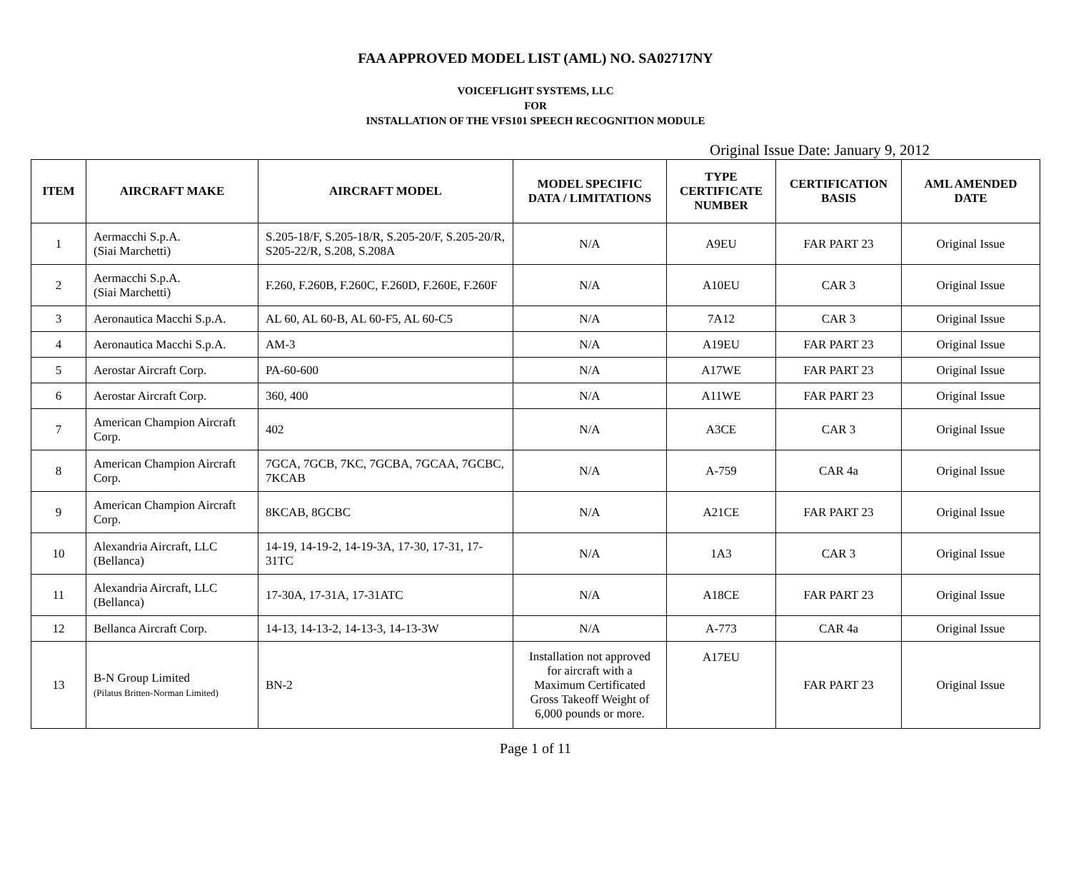FAA APPROVED MODEL LIST (AML) NO. SA02717NY
VOICEFLIGHT SYSTEMS, LLC
FOR
INSTALLATION OF THE VFS101 SPEECH RECOGNITION MODULE
Original Issue Date: January 9, 2012
| ITEM | AIRCRAFT MAKE | AIRCRAFT MODEL | MODEL SPECIFIC DATA / LIMITATIONS | TYPE CERTIFICATE NUMBER | CERTIFICATION BASIS | AML AMENDED DATE |
| --- | --- | --- | --- | --- | --- | --- |
| 1 | Aermacchi S.p.A. (Siai Marchetti) | S.205-18/F, S.205-18/R, S.205-20/F, S.205-20/R, S205-22/R, S.208, S.208A | N/A | A9EU | FAR PART 23 | Original Issue |
| 2 | Aermacchi S.p.A. (Siai Marchetti) | F.260, F.260B, F.260C, F.260D, F.260E, F.260F | N/A | A10EU | CAR 3 | Original Issue |
| 3 | Aeronautica Macchi S.p.A. | AL 60, AL 60-B, AL 60-F5, AL 60-C5 | N/A | 7A12 | CAR 3 | Original Issue |
| 4 | Aeronautica Macchi S.p.A. | AM-3 | N/A | A19EU | FAR PART 23 | Original Issue |
| 5 | Aerostar Aircraft Corp. | PA-60-600 | N/A | A17WE | FAR PART 23 | Original Issue |
| 6 | Aerostar Aircraft Corp. | 360, 400 | N/A | A11WE | FAR PART 23 | Original Issue |
| 7 | American Champion Aircraft Corp. | 402 | N/A | A3CE | CAR 3 | Original Issue |
| 8 | American Champion Aircraft Corp. | 7GCA, 7GCB, 7KC, 7GCBA, 7GCAA, 7GCBC, 7KCAB | N/A | A-759 | CAR 4a | Original Issue |
| 9 | American Champion Aircraft Corp. | 8KCAB, 8GCBC | N/A | A21CE | FAR PART 23 | Original Issue |
| 10 | Alexandria Aircraft, LLC (Bellanca) | 14-19, 14-19-2, 14-19-3A, 17-30, 17-31, 17-31TC | N/A | 1A3 | CAR 3 | Original Issue |
| 11 | Alexandria Aircraft, LLC (Bellanca) | 17-30A, 17-31A, 17-31ATC | N/A | A18CE | FAR PART 23 | Original Issue |
| 12 | Bellanca Aircraft Corp. | 14-13, 14-13-2, 14-13-3, 14-13-3W | N/A | A-773 | CAR 4a | Original Issue |
| 13 | B-N Group Limited (Pilatus Britten-Norman Limited) | BN-2 | Installation not approved for aircraft with a Maximum Certificated Gross Takeoff Weight of 6,000 pounds or more. | A17EU | FAR PART 23 | Original Issue |
Page 1 of 11